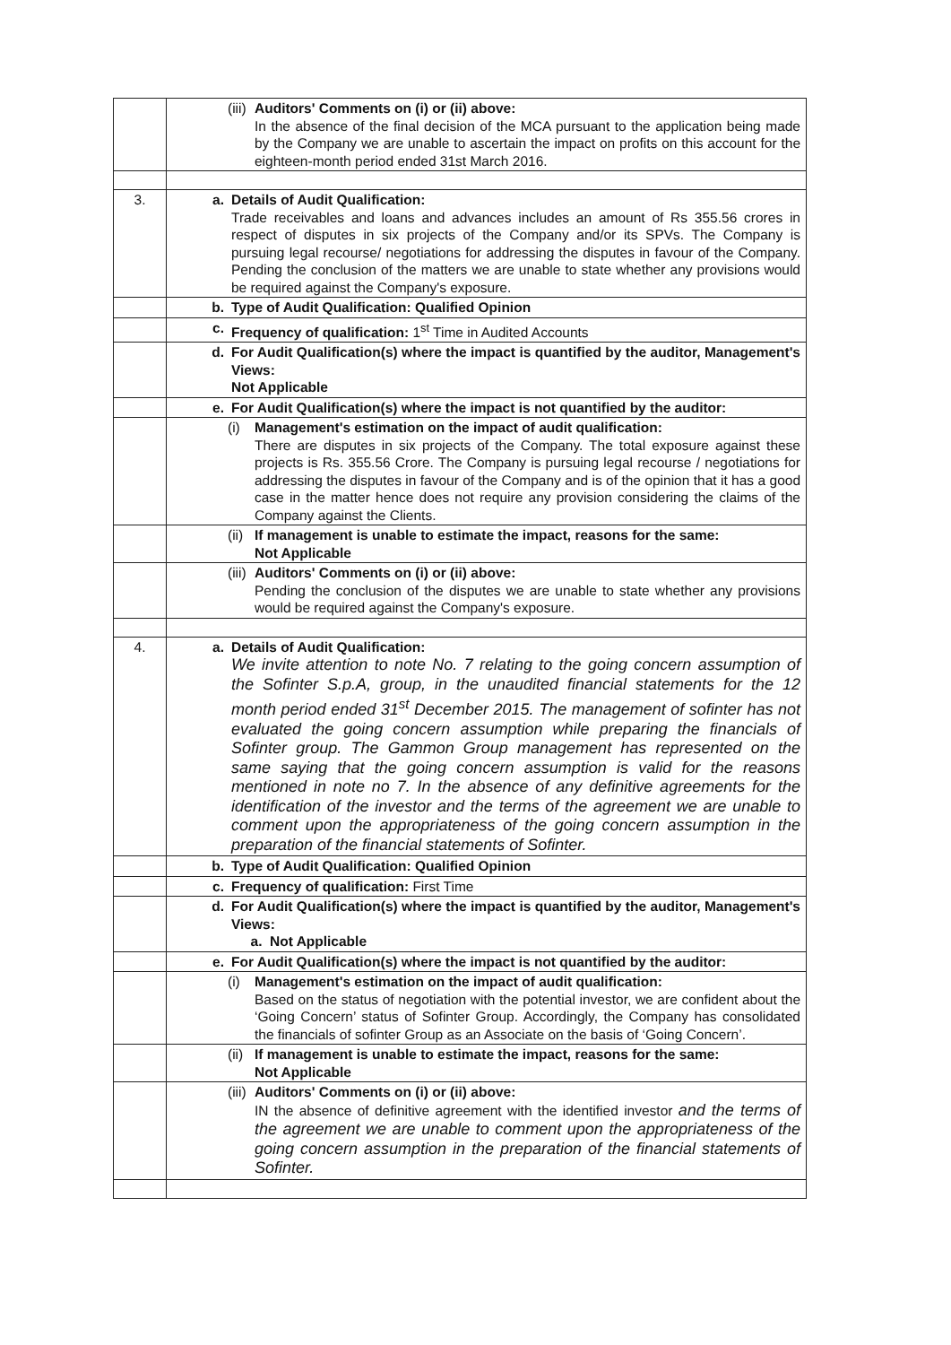| | (iii) Auditors' Comments on (i) or (ii) above: In the absence of the final decision of the MCA pursuant to the application being made by the Company we are unable to ascertain the impact on profits on this account for the eighteen-month period ended 31st March 2016. |
| 3. | a. Details of Audit Qualification: Trade receivables and loans and advances includes an amount of Rs 355.56 crores in respect of disputes in six projects of the Company and/or its SPVs. The Company is pursuing legal recourse/ negotiations for addressing the disputes in favour of the Company. Pending the conclusion of the matters we are unable to state whether any provisions would be required against the Company's exposure. |
| | b. Type of Audit Qualification: Qualified Opinion |
| | c. Frequency of qualification: 1<sup>st</sup> Time in Audited Accounts |
| | d. For Audit Qualification(s) where the impact is quantified by the auditor, Management's Views: Not Applicable |
| | e. For Audit Qualification(s) where the impact is not quantified by the auditor: |
| | (i) Management's estimation on the impact of audit qualification: There are disputes in six projects of the Company. The total exposure against these projects is Rs. 355.56 Crore. The Company is pursuing legal recourse / negotiations for addressing the disputes in favour of the Company and is of the opinion that it has a good case in the matter hence does not require any provision considering the claims of the Company against the Clients. |
| | (ii) If management is unable to estimate the impact, reasons for the same: Not Applicable |
| | (iii) Auditors' Comments on (i) or (ii) above: Pending the conclusion of the disputes we are unable to state whether any provisions would be required against the Company's exposure. |
| 4. | a. Details of Audit Qualification: We invite attention to note No. 7 relating to the going concern assumption of the Sofinter S.p.A, group, in the unaudited financial statements for the 12 month period ended 31<sup>st</sup> December 2015. The management of sofinter has not evaluated the going concern assumption while preparing the financials of Sofinter group. The Gammon Group management has represented on the same saying that the going concern assumption is valid for the reasons mentioned in note no 7. In the absence of any definitive agreements for the identification of the investor and the terms of the agreement we are unable to comment upon the appropriateness of the going concern assumption in the preparation of the financial statements of Sofinter. |
| | b. Type of Audit Qualification: Qualified Opinion |
| | c. Frequency of qualification: First Time |
| | d. For Audit Qualification(s) where the impact is quantified by the auditor, Management's Views: a. Not Applicable |
| | e. For Audit Qualification(s) where the impact is not quantified by the auditor: |
| | (i) Management's estimation on the impact of audit qualification: Based on the status of negotiation with the potential investor, we are confident about the ‘Going Concern’ status of Sofinter Group. Accordingly, the Company has consolidated the financials of sofinter Group as an Associate on the basis of ‘Going Concern’. |
| | (ii) If management is unable to estimate the impact, reasons for the same: Not Applicable |
| | (iii) Auditors' Comments on (i) or (ii) above: IN the absence of definitive agreement with the identified investor and the terms of the agreement we are unable to comment upon the appropriateness of the going concern assumption in the preparation of the financial statements of Sofinter. |